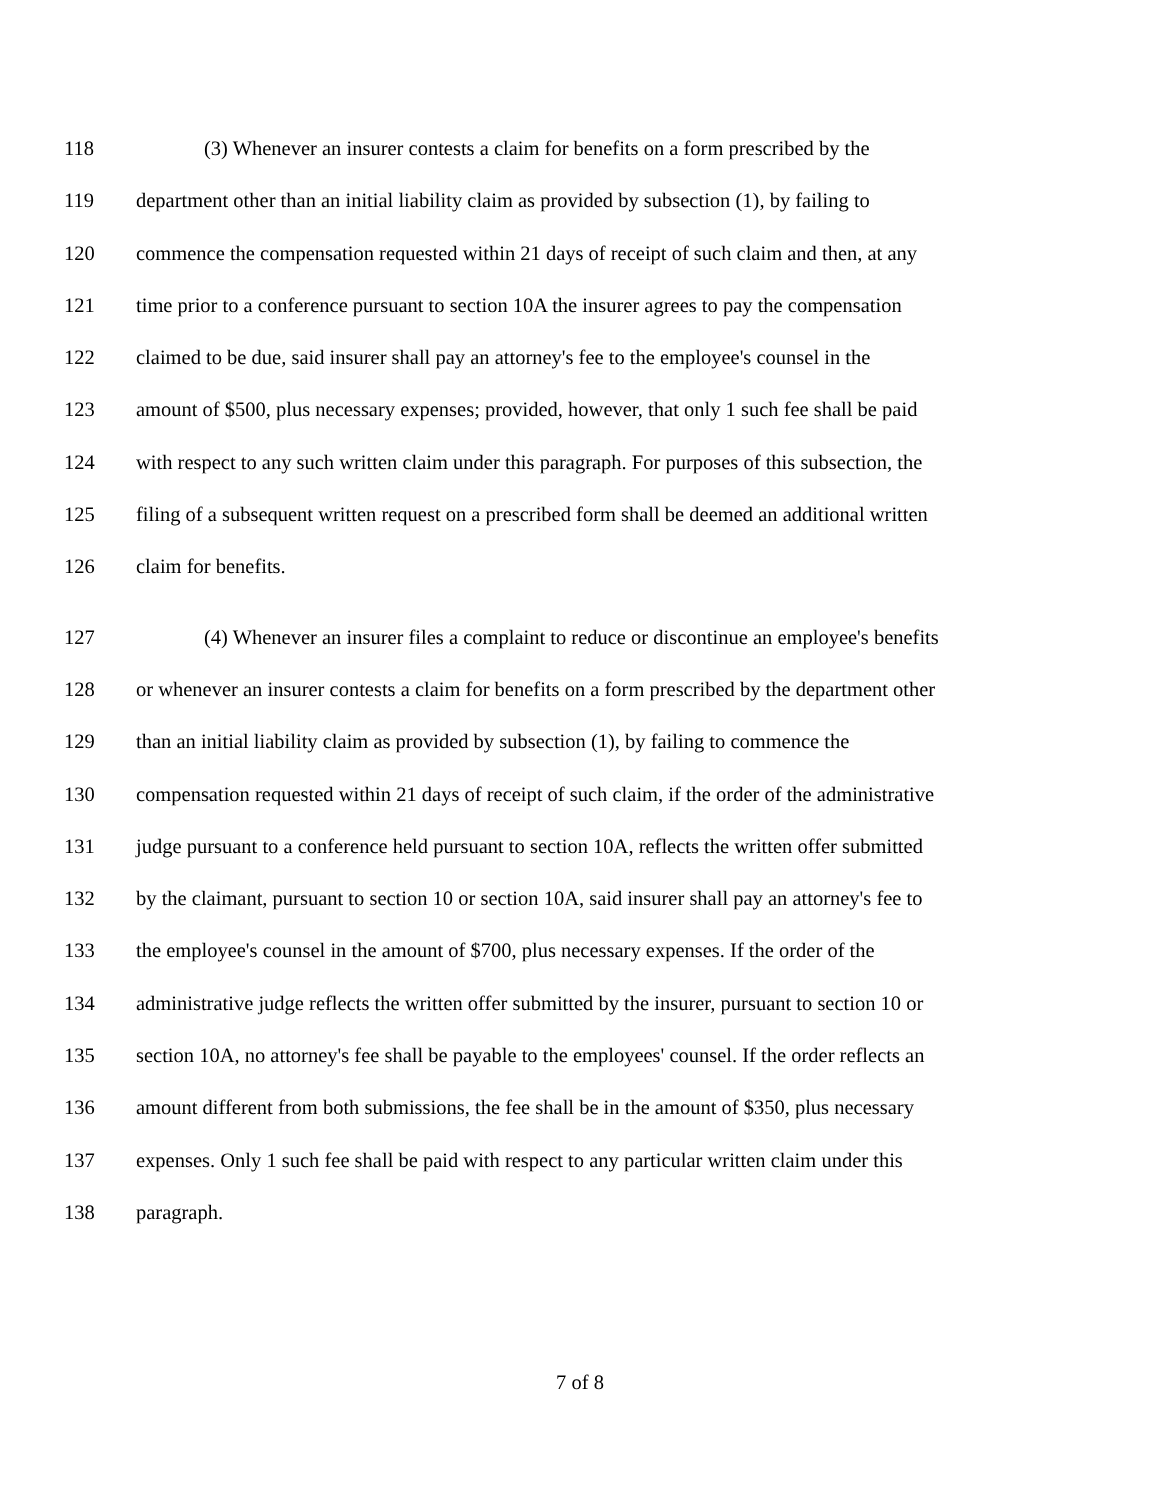118 (3) Whenever an insurer contests a claim for benefits on a form prescribed by the
119 department other than an initial liability claim as provided by subsection (1), by failing to
120 commence the compensation requested within 21 days of receipt of such claim and then, at any
121 time prior to a conference pursuant to section 10A the insurer agrees to pay the compensation
122 claimed to be due, said insurer shall pay an attorney's fee to the employee's counsel in the
123 amount of $500, plus necessary expenses; provided, however, that only 1 such fee shall be paid
124 with respect to any such written claim under this paragraph. For purposes of this subsection, the
125 filing of a subsequent written request on a prescribed form shall be deemed an additional written
126 claim for benefits.
127 (4) Whenever an insurer files a complaint to reduce or discontinue an employee's benefits
128 or whenever an insurer contests a claim for benefits on a form prescribed by the department other
129 than an initial liability claim as provided by subsection (1), by failing to commence the
130 compensation requested within 21 days of receipt of such claim, if the order of the administrative
131 judge pursuant to a conference held pursuant to section 10A, reflects the written offer submitted
132 by the claimant, pursuant to section 10 or section 10A, said insurer shall pay an attorney's fee to
133 the employee's counsel in the amount of $700, plus necessary expenses. If the order of the
134 administrative judge reflects the written offer submitted by the insurer, pursuant to section 10 or
135 section 10A, no attorney's fee shall be payable to the employees' counsel. If the order reflects an
136 amount different from both submissions, the fee shall be in the amount of $350, plus necessary
137 expenses. Only 1 such fee shall be paid with respect to any particular written claim under this
138 paragraph.
7 of 8